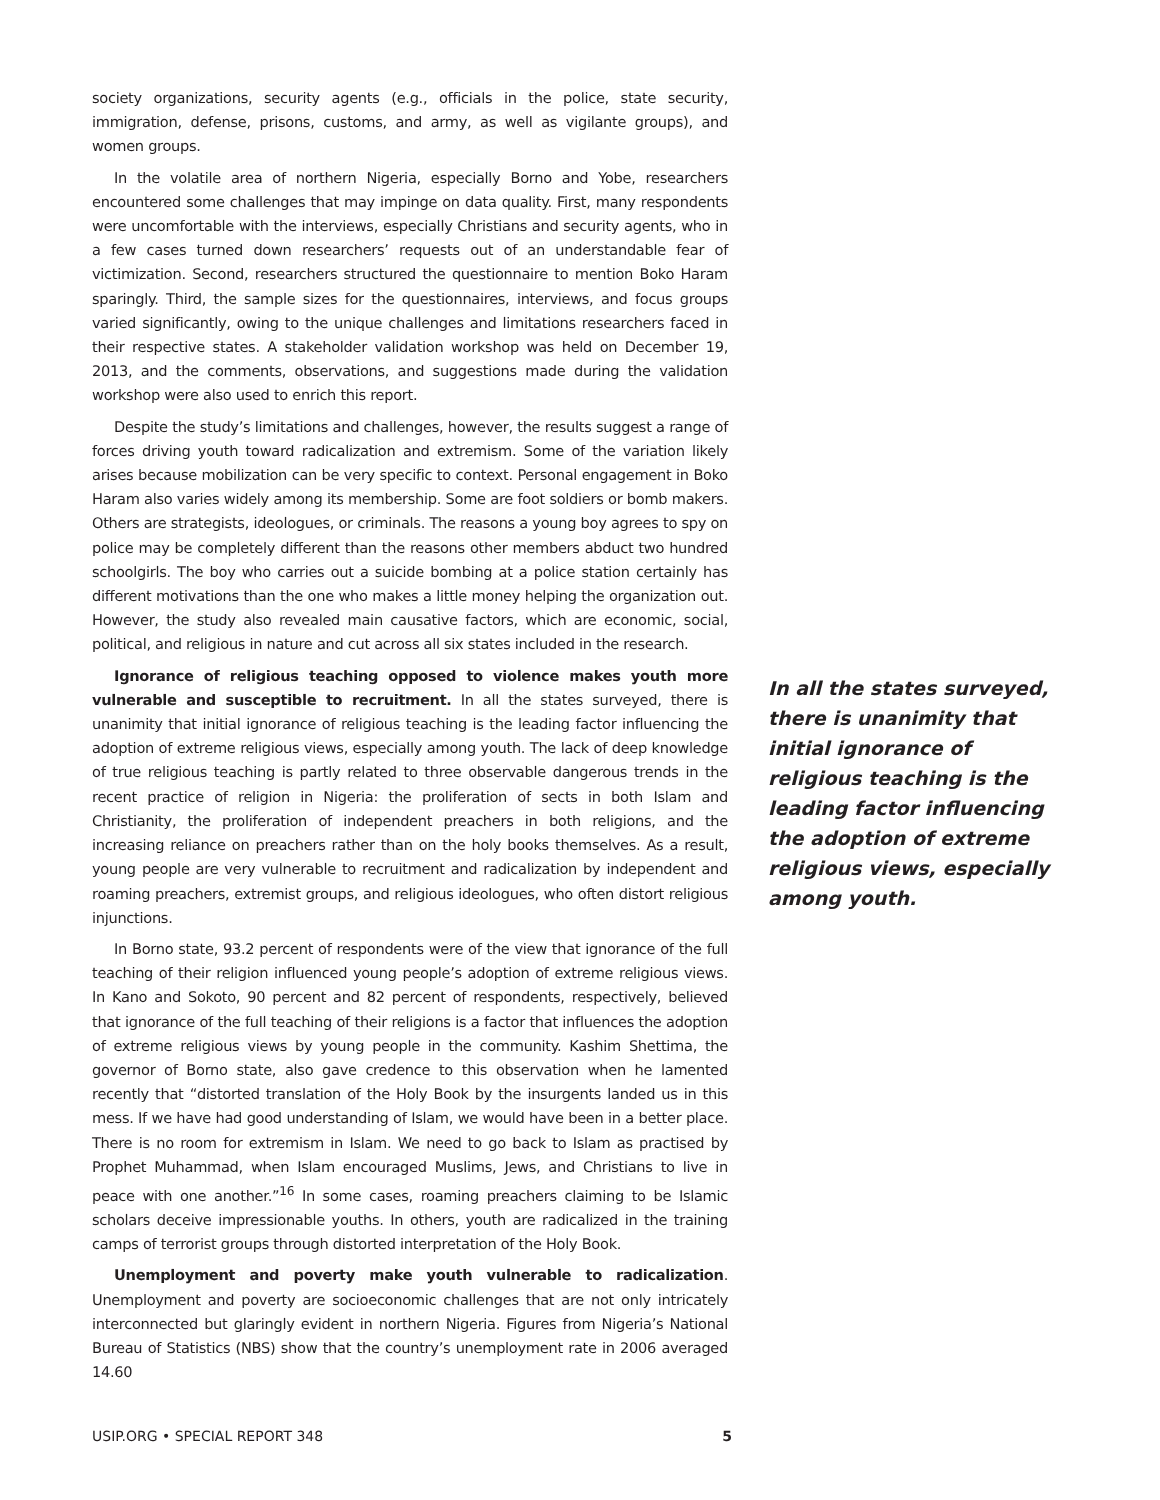society organizations, security agents (e.g., officials in the police, state security, immigration, defense, prisons, customs, and army, as well as vigilante groups), and women groups.
In the volatile area of northern Nigeria, especially Borno and Yobe, researchers encountered some challenges that may impinge on data quality. First, many respondents were uncomfortable with the interviews, especially Christians and security agents, who in a few cases turned down researchers’ requests out of an understandable fear of victimization. Second, researchers structured the questionnaire to mention Boko Haram sparingly. Third, the sample sizes for the questionnaires, interviews, and focus groups varied significantly, owing to the unique challenges and limitations researchers faced in their respective states. A stakeholder validation workshop was held on December 19, 2013, and the comments, observations, and suggestions made during the validation workshop were also used to enrich this report.
Despite the study’s limitations and challenges, however, the results suggest a range of forces driving youth toward radicalization and extremism. Some of the variation likely arises because mobilization can be very specific to context. Personal engagement in Boko Haram also varies widely among its membership. Some are foot soldiers or bomb makers. Others are strategists, ideologues, or criminals. The reasons a young boy agrees to spy on police may be completely different than the reasons other members abduct two hundred schoolgirls. The boy who carries out a suicide bombing at a police station certainly has different motivations than the one who makes a little money helping the organization out. However, the study also revealed main causative factors, which are economic, social, political, and religious in nature and cut across all six states included in the research.
Ignorance of religious teaching opposed to violence makes youth more vulnerable and susceptible to recruitment. In all the states surveyed, there is unanimity that initial ignorance of religious teaching is the leading factor influencing the adoption of extreme religious views, especially among youth. The lack of deep knowledge of true religious teaching is partly related to three observable dangerous trends in the recent practice of religion in Nigeria: the proliferation of sects in both Islam and Christianity, the proliferation of independent preachers in both religions, and the increasing reliance on preachers rather than on the holy books themselves. As a result, young people are very vulnerable to recruitment and radicalization by independent and roaming preachers, extremist groups, and religious ideologues, who often distort religious injunctions.
In Borno state, 93.2 percent of respondents were of the view that ignorance of the full teaching of their religion influenced young people’s adoption of extreme religious views. In Kano and Sokoto, 90 percent and 82 percent of respondents, respectively, believed that ignorance of the full teaching of their religions is a factor that influences the adoption of extreme religious views by young people in the community. Kashim Shettima, the governor of Borno state, also gave credence to this observation when he lamented recently that “distorted translation of the Holy Book by the insurgents landed us in this mess. If we have had good understanding of Islam, we would have been in a better place. There is no room for extremism in Islam. We need to go back to Islam as practised by Prophet Muhammad, when Islam encouraged Muslims, Jews, and Christians to live in peace with one another.”<sup>16</sup> In some cases, roaming preachers claiming to be Islamic scholars deceive impressionable youths. In others, youth are radicalized in the training camps of terrorist groups through distorted interpretation of the Holy Book.
Unemployment and poverty make youth vulnerable to radicalization. Unemployment and poverty are socioeconomic challenges that are not only intricately interconnected but glaringly evident in northern Nigeria. Figures from Nigeria’s National Bureau of Statistics (NBS) show that the country’s unemployment rate in 2006 averaged 14.60
In all the states surveyed, there is unanimity that initial ignorance of religious teaching is the leading factor influencing the adoption of extreme religious views, especially among youth.
USIP.ORG • SPECIAL REPORT 348 5